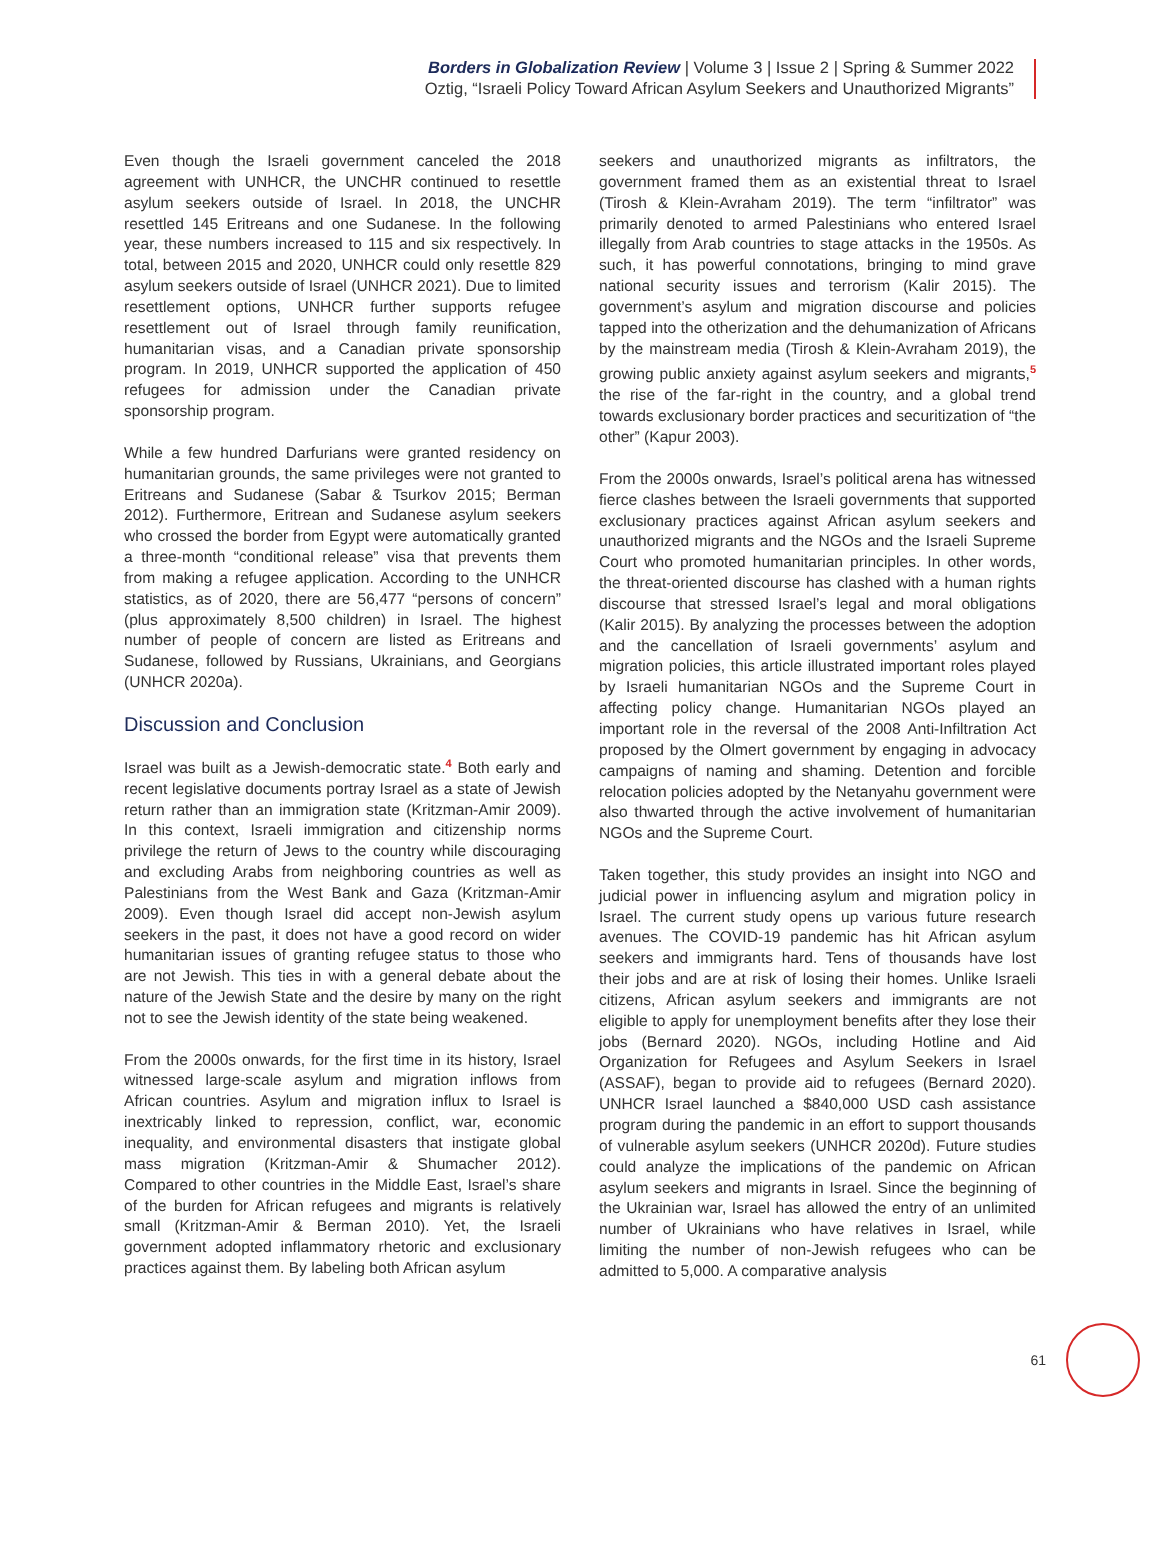Borders in Globalization Review | Volume 3 | Issue 2 | Spring & Summer 2022
Oztig, “Israeli Policy Toward African Asylum Seekers and Unauthorized Migrants”
Even though the Israeli government canceled the 2018 agreement with UNHCR, the UNCHR continued to resettle asylum seekers outside of Israel. In 2018, the UNCHR resettled 145 Eritreans and one Sudanese. In the following year, these numbers increased to 115 and six respectively. In total, between 2015 and 2020, UNHCR could only resettle 829 asylum seekers outside of Israel (UNHCR 2021). Due to limited resettlement options, UNHCR further supports refugee resettlement out of Israel through family reunification, humanitarian visas, and a Canadian private sponsorship program. In 2019, UNHCR supported the application of 450 refugees for admission under the Canadian private sponsorship program.
While a few hundred Darfurians were granted residency on humanitarian grounds, the same privileges were not granted to Eritreans and Sudanese (Sabar & Tsurkov 2015; Berman 2012). Furthermore, Eritrean and Sudanese asylum seekers who crossed the border from Egypt were automatically granted a three-month “conditional release” visa that prevents them from making a refugee application. According to the UNHCR statistics, as of 2020, there are 56,477 “persons of concern” (plus approximately 8,500 children) in Israel. The highest number of people of concern are listed as Eritreans and Sudanese, followed by Russians, Ukrainians, and Georgians (UNHCR 2020a).
Discussion and Conclusion
Israel was built as a Jewish-democratic state.<sup>4</sup> Both early and recent legislative documents portray Israel as a state of Jewish return rather than an immigration state (Kritzman-Amir 2009). In this context, Israeli immigration and citizenship norms privilege the return of Jews to the country while discouraging and excluding Arabs from neighboring countries as well as Palestinians from the West Bank and Gaza (Kritzman-Amir 2009). Even though Israel did accept non-Jewish asylum seekers in the past, it does not have a good record on wider humanitarian issues of granting refugee status to those who are not Jewish. This ties in with a general debate about the nature of the Jewish State and the desire by many on the right not to see the Jewish identity of the state being weakened.
From the 2000s onwards, for the first time in its history, Israel witnessed large-scale asylum and migration inflows from African countries. Asylum and migration influx to Israel is inextricably linked to repression, conflict, war, economic inequality, and environmental disasters that instigate global mass migration (Kritzman-Amir & Shumacher 2012). Compared to other countries in the Middle East, Israel’s share of the burden for African refugees and migrants is relatively small (Kritzman-Amir & Berman 2010). Yet, the Israeli government adopted inflammatory rhetoric and exclusionary practices against them. By labeling both African asylum
seekers and unauthorized migrants as infiltrators, the government framed them as an existential threat to Israel (Tirosh & Klein-Avraham 2019). The term “infiltrator” was primarily denoted to armed Palestinians who entered Israel illegally from Arab countries to stage attacks in the 1950s. As such, it has powerful connotations, bringing to mind grave national security issues and terrorism (Kalir 2015). The government’s asylum and migration discourse and policies tapped into the otherization and the dehumanization of Africans by the mainstream media (Tirosh & Klein-Avraham 2019), the growing public anxiety against asylum seekers and migrants,<sup>5</sup> the rise of the far-right in the country, and a global trend towards exclusionary border practices and securitization of “the other” (Kapur 2003).
From the 2000s onwards, Israel’s political arena has witnessed fierce clashes between the Israeli governments that supported exclusionary practices against African asylum seekers and unauthorized migrants and the NGOs and the Israeli Supreme Court who promoted humanitarian principles. In other words, the threat-oriented discourse has clashed with a human rights discourse that stressed Israel’s legal and moral obligations (Kalir 2015). By analyzing the processes between the adoption and the cancellation of Israeli governments’ asylum and migration policies, this article illustrated important roles played by Israeli humanitarian NGOs and the Supreme Court in affecting policy change. Humanitarian NGOs played an important role in the reversal of the 2008 Anti-Infiltration Act proposed by the Olmert government by engaging in advocacy campaigns of naming and shaming. Detention and forcible relocation policies adopted by the Netanyahu government were also thwarted through the active involvement of humanitarian NGOs and the Supreme Court.
Taken together, this study provides an insight into NGO and judicial power in influencing asylum and migration policy in Israel. The current study opens up various future research avenues. The COVID-19 pandemic has hit African asylum seekers and immigrants hard. Tens of thousands have lost their jobs and are at risk of losing their homes. Unlike Israeli citizens, African asylum seekers and immigrants are not eligible to apply for unemployment benefits after they lose their jobs (Bernard 2020). NGOs, including Hotline and Aid Organization for Refugees and Asylum Seekers in Israel (ASSAF), began to provide aid to refugees (Bernard 2020). UNHCR Israel launched a $840,000 USD cash assistance program during the pandemic in an effort to support thousands of vulnerable asylum seekers (UNHCR 2020d). Future studies could analyze the implications of the pandemic on African asylum seekers and migrants in Israel. Since the beginning of the Ukrainian war, Israel has allowed the entry of an unlimited number of Ukrainians who have relatives in Israel, while limiting the number of non-Jewish refugees who can be admitted to 5,000. A comparative analysis
61